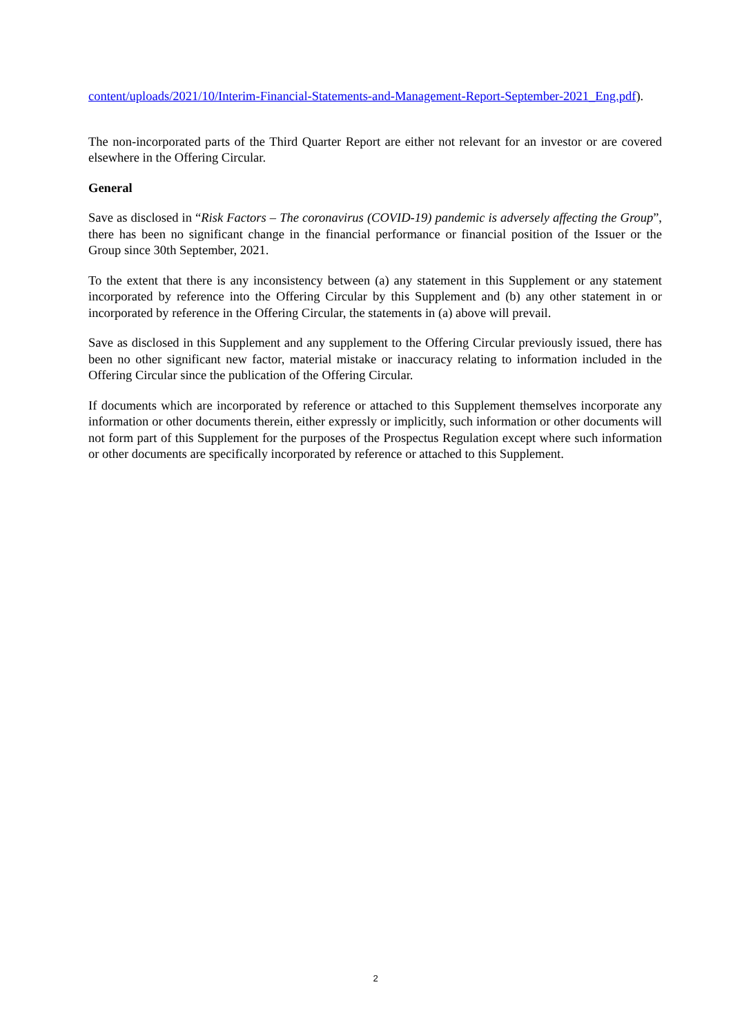content/uploads/2021/10/Interim-Financial-Statements-and-Management-Report-September-2021_Eng.pdf).
The non-incorporated parts of the Third Quarter Report are either not relevant for an investor or are covered elsewhere in the Offering Circular.
General
Save as disclosed in “Risk Factors – The coronavirus (COVID-19) pandemic is adversely affecting the Group”, there has been no significant change in the financial performance or financial position of the Issuer or the Group since 30th September, 2021.
To the extent that there is any inconsistency between (a) any statement in this Supplement or any statement incorporated by reference into the Offering Circular by this Supplement and (b) any other statement in or incorporated by reference in the Offering Circular, the statements in (a) above will prevail.
Save as disclosed in this Supplement and any supplement to the Offering Circular previously issued, there has been no other significant new factor, material mistake or inaccuracy relating to information included in the Offering Circular since the publication of the Offering Circular.
If documents which are incorporated by reference or attached to this Supplement themselves incorporate any information or other documents therein, either expressly or implicitly, such information or other documents will not form part of this Supplement for the purposes of the Prospectus Regulation except where such information or other documents are specifically incorporated by reference or attached to this Supplement.
2